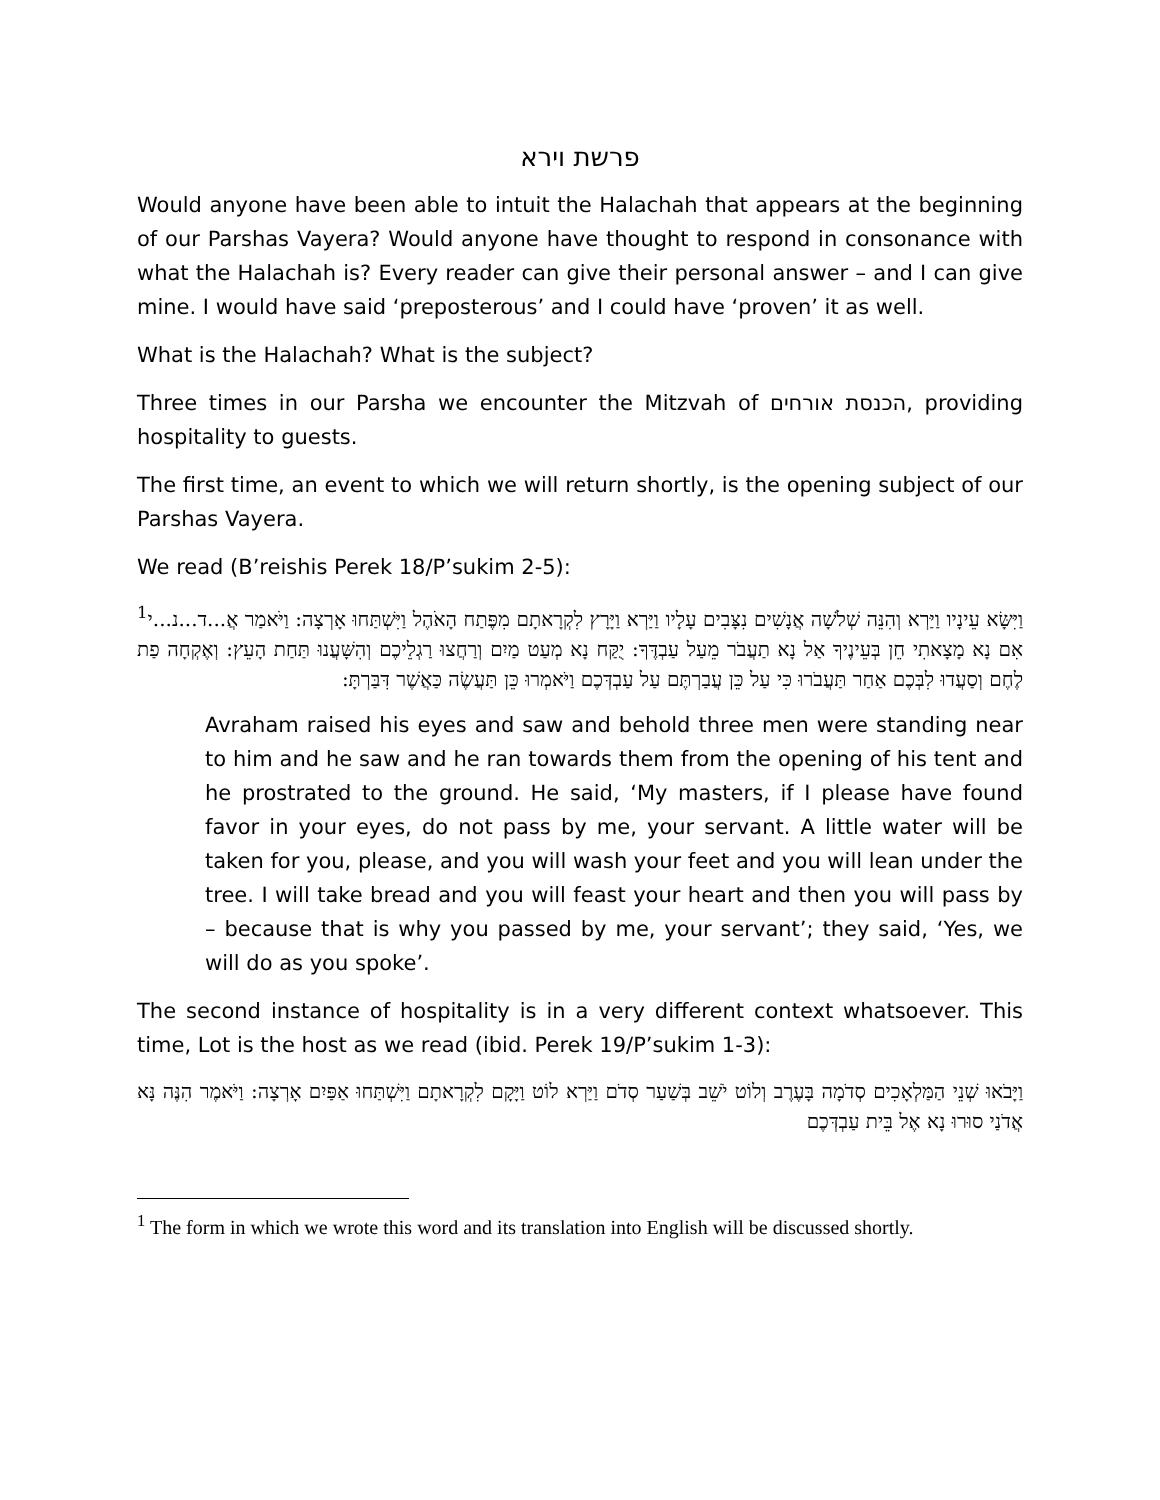פרשת וירא
Would anyone have been able to intuit the Halachah that appears at the beginning of our Parshas Vayera? Would anyone have thought to respond in consonance with what the Halachah is? Every reader can give their personal answer – and I can give mine. I would have said ‘preposterous’ and I could have ‘proven’ it as well.
What is the Halachah? What is the subject?
Three times in our Parsha we encounter the Mitzvah of הכנסת אורחים, providing hospitality to guests.
The first time, an event to which we will return shortly, is the opening subject of our Parshas Vayera.
We read (B’reishis Perek 18/P’sukim 2-5):
וַיִּשָּׂא עֵינָיו וַיַּרְא וְהִנֵּה שְׁלֹשָׁה אֲנָשִׁים נִצָּבִים עָלָיו וַיַּרְא וַיָּרָץ לִקְרָאתָם מִפֶּתַח הָאֹהֶל וַיִּשְׁתַּחוּ אָרְצָה: וַיֹּאמַר אֲ...ד...נ...י<sup>1</sup> אִם נָא מָצָאתִי חֵן בְּעֵינֶיךָ אַל נָא תַעֲבֹר מֵעַל עַבְדֶּךָ: יֻקַּח נָא מְעַט מַיִם וְרַחֲצוּ רַגְלֵיכֶם וְהִשָּׁעֲנוּ תַּחַת הָעֵץ: וְאֶקְחָה פַת לֶחֶם וְסַעֲדוּ לִבְּכֶם אַחַר תַּעֲבֹרוּ כִּי עַל כֵּן עֲבַרְתֶּם עַל עַבְדְּכֶם וַיֹּאמְרוּ כֵּן תַּעֲשֶׂה כַּאֲשֶׁר דִּבַּרְתָּ:
Avraham raised his eyes and saw and behold three men were standing near to him and he saw and he ran towards them from the opening of his tent and he prostrated to the ground. He said, ‘My masters, if I please have found favor in your eyes, do not pass by me, your servant. A little water will be taken for you, please, and you will wash your feet and you will lean under the tree. I will take bread and you will feast your heart and then you will pass by – because that is why you passed by me, your servant’; they said, ‘Yes, we will do as you spoke’.
The second instance of hospitality is in a very different context whatsoever. This time, Lot is the host as we read (ibid. Perek 19/P’sukim 1-3):
וַיָּבֹאוּ שְׁנֵי הַמַּלְאָכִים סְדֹמָה בָּעֶרֶב וְלוֹט יֹשֵׁב בְּשַׁעַר סְדֹם וַיַּרְא לוֹט וַיָּקָם לִקְרָאתָם וַיִּשְׁתַּחוּ אַפַּיִם אָרְצָה: וַיֹּאמֶר הִנֶּה נָּא אֲדֹנַי סוּרוּ נָא אֶל בֵּית עַבְדְּכֶם
<sup>1</sup> The form in which we wrote this word and its translation into English will be discussed shortly.